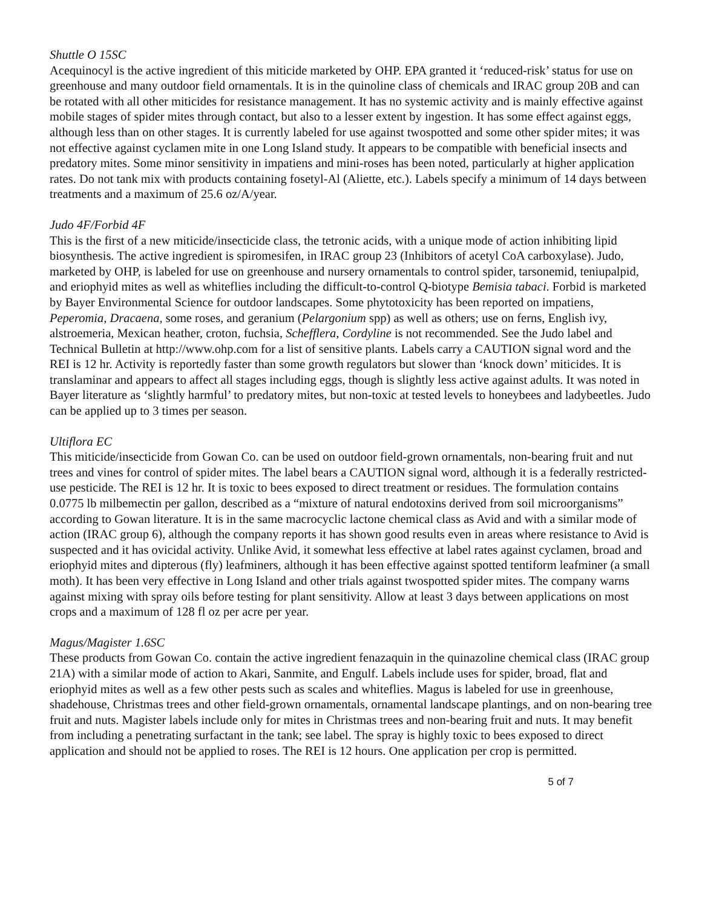Shuttle O 15SC
Acequinocyl is the active ingredient of this miticide marketed by OHP. EPA granted it ‘reduced-risk’ status for use on greenhouse and many outdoor field ornamentals. It is in the quinoline class of chemicals and IRAC group 20B and can be rotated with all other miticides for resistance management. It has no systemic activity and is mainly effective against mobile stages of spider mites through contact, but also to a lesser extent by ingestion. It has some effect against eggs, although less than on other stages. It is currently labeled for use against twospotted and some other spider mites; it was not effective against cyclamen mite in one Long Island study. It appears to be compatible with beneficial insects and predatory mites. Some minor sensitivity in impatiens and mini-roses has been noted, particularly at higher application rates. Do not tank mix with products containing fosetyl-Al (Aliette, etc.). Labels specify a minimum of 14 days between treatments and a maximum of 25.6 oz/A/year.
Judo 4F/Forbid 4F
This is the first of a new miticide/insecticide class, the tetronic acids, with a unique mode of action inhibiting lipid biosynthesis. The active ingredient is spiromesifen, in IRAC group 23 (Inhibitors of acetyl CoA carboxylase). Judo, marketed by OHP, is labeled for use on greenhouse and nursery ornamentals to control spider, tarsonemid, teniupalpid, and eriophyid mites as well as whiteflies including the difficult-to-control Q-biotype Bemisia tabaci. Forbid is marketed by Bayer Environmental Science for outdoor landscapes. Some phytotoxicity has been reported on impatiens, Peperomia, Dracaena, some roses, and geranium (Pelargonium spp) as well as others; use on ferns, English ivy, alstroemeria, Mexican heather, croton, fuchsia, Schefflera, Cordyline is not recommended. See the Judo label and Technical Bulletin at http://www.ohp.com for a list of sensitive plants. Labels carry a CAUTION signal word and the REI is 12 hr. Activity is reportedly faster than some growth regulators but slower than ‘knock down’ miticides. It is translaminar and appears to affect all stages including eggs, though is slightly less active against adults. It was noted in Bayer literature as ‘slightly harmful’ to predatory mites, but non-toxic at tested levels to honeybees and ladybeetles. Judo can be applied up to 3 times per season.
Ultiflora EC
This miticide/insecticide from Gowan Co. can be used on outdoor field-grown ornamentals, non-bearing fruit and nut trees and vines for control of spider mites. The label bears a CAUTION signal word, although it is a federally restricted-use pesticide. The REI is 12 hr. It is toxic to bees exposed to direct treatment or residues. The formulation contains 0.0775 lb milbemectin per gallon, described as a “mixture of natural endotoxins derived from soil microorganisms” according to Gowan literature. It is in the same macrocyclic lactone chemical class as Avid and with a similar mode of action (IRAC group 6), although the company reports it has shown good results even in areas where resistance to Avid is suspected and it has ovicidal activity. Unlike Avid, it somewhat less effective at label rates against cyclamen, broad and eriophyid mites and dipterous (fly) leafminers, although it has been effective against spotted tentiform leafminer (a small moth). It has been very effective in Long Island and other trials against twospotted spider mites. The company warns against mixing with spray oils before testing for plant sensitivity. Allow at least 3 days between applications on most crops and a maximum of 128 fl oz per acre per year.
Magus/Magister 1.6SC
These products from Gowan Co. contain the active ingredient fenazaquin in the quinazoline chemical class (IRAC group 21A) with a similar mode of action to Akari, Sanmite, and Engulf. Labels include uses for spider, broad, flat and eriophyid mites as well as a few other pests such as scales and whiteflies. Magus is labeled for use in greenhouse, shadehouse, Christmas trees and other field-grown ornamentals, ornamental landscape plantings, and on non-bearing tree fruit and nuts. Magister labels include only for mites in Christmas trees and non-bearing fruit and nuts. It may benefit from including a penetrating surfactant in the tank; see label. The spray is highly toxic to bees exposed to direct application and should not be applied to roses. The REI is 12 hours. One application per crop is permitted.
5 of 7